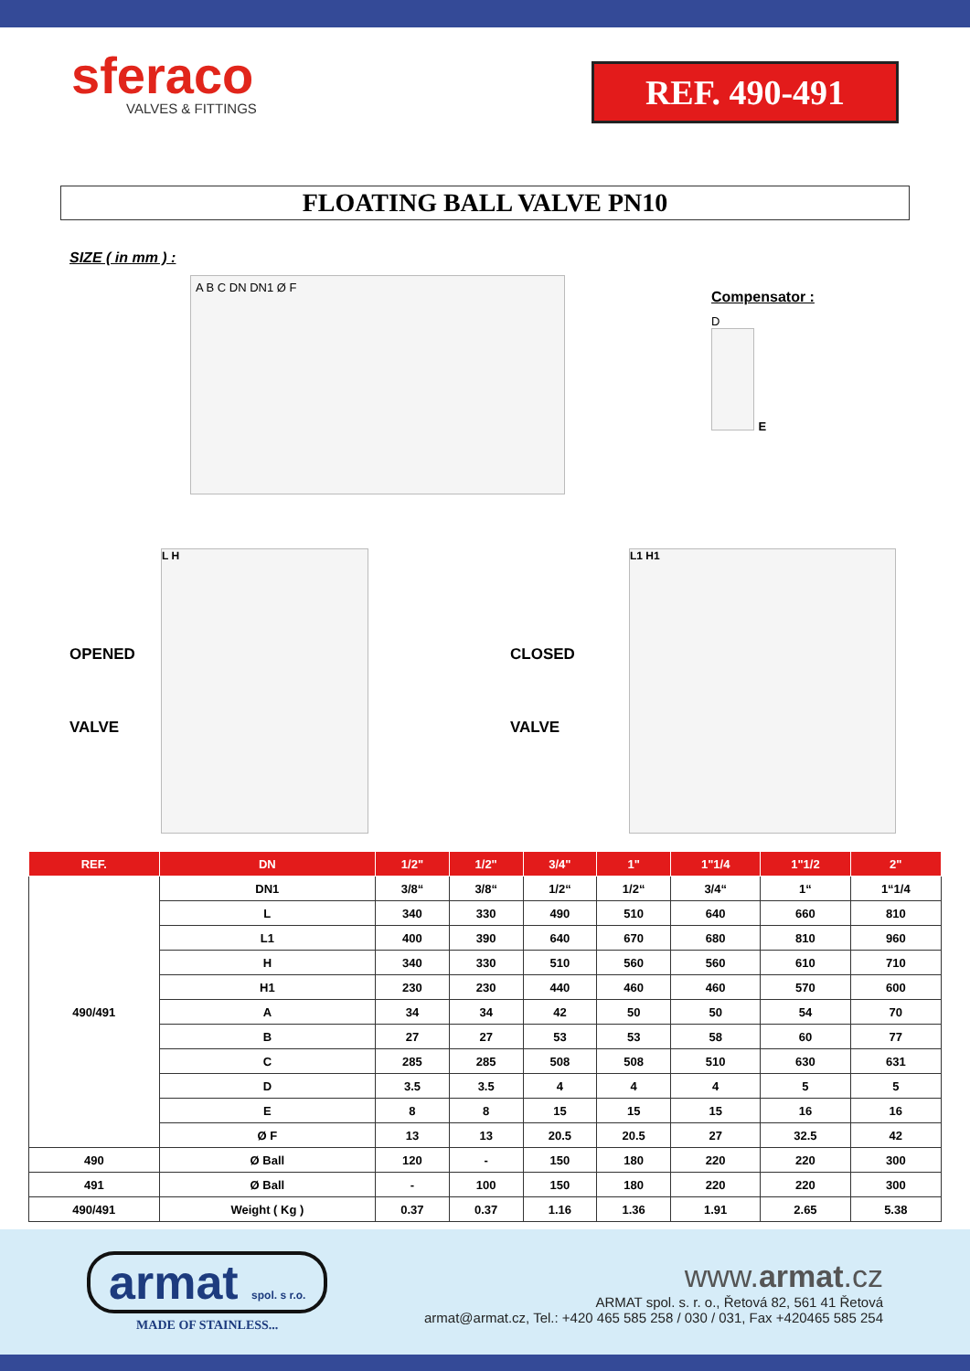sferaco
VALVES & FITTINGS
REF. 490-491
FLOATING BALL VALVE PN10
SIZE ( in mm ) :
A B C DN DN1 Ø F
Compensator :
D
E
OPENED
VALVE
L H
CLOSED
VALVE
L1 H1
| REF. | DN | 1/2" | 1/2" | 3/4" | 1" | 1"1/4 | 1"1/2 | 2" |
| --- | --- | --- | --- | --- | --- | --- | --- | --- |
| 490/491 | DN1 | 3/8“ | 3/8“ | 1/2“ | 1/2“ | 3/4“ | 1“ | 1“1/4 |
| | L | 340 | 330 | 490 | 510 | 640 | 660 | 810 |
| | L1 | 400 | 390 | 640 | 670 | 680 | 810 | 960 |
| | H | 340 | 330 | 510 | 560 | 560 | 610 | 710 |
| | H1 | 230 | 230 | 440 | 460 | 460 | 570 | 600 |
| | A | 34 | 34 | 42 | 50 | 50 | 54 | 70 |
| | B | 27 | 27 | 53 | 53 | 58 | 60 | 77 |
| | C | 285 | 285 | 508 | 508 | 510 | 630 | 631 |
| | D | 3.5 | 3.5 | 4 | 4 | 4 | 5 | 5 |
| | E | 8 | 8 | 15 | 15 | 15 | 16 | 16 |
| | Ø F | 13 | 13 | 20.5 | 20.5 | 27 | 32.5 | 42 |
| 490 | Ø Ball | 120 | - | 150 | 180 | 220 | 220 | 300 |
| 491 | Ø Ball | - | 100 | 150 | 180 | 220 | 220 | 300 |
| 490/491 | Weight ( Kg ) | 0.37 | 0.37 | 1.16 | 1.36 | 1.91 | 2.65 | 5.38 |
armat spol. s r.o.
MADE OF STAINLESS...
www.armat.cz
ARMAT spol. s. r. o., Řetová 82, 561 41 Řetová
armat@armat.cz, Tel.: +420 465 585 258 / 030 / 031, Fax +420465 585 254